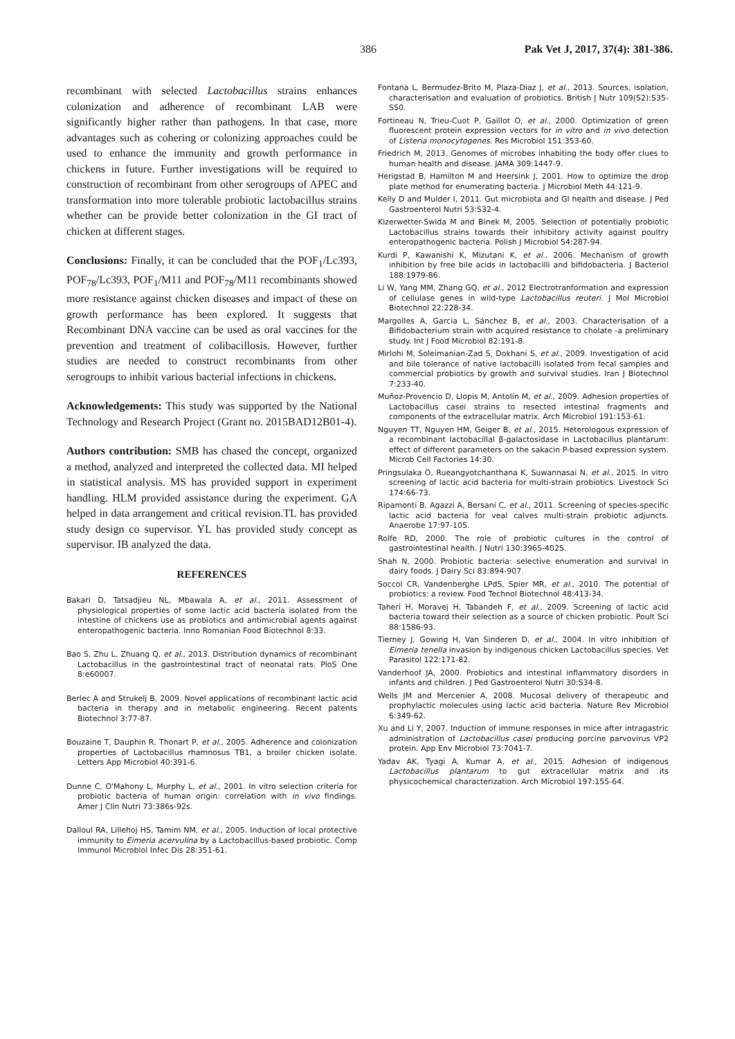386 Pak Vet J, 2017, 37(4): 381-386.
recombinant with selected Lactobacillus strains enhances colonization and adherence of recombinant LAB were significantly higher rather than pathogens. In that case, more advantages such as cohering or colonizing approaches could be used to enhance the immunity and growth performance in chickens in future. Further investigations will be required to construction of recombinant from other serogroups of APEC and transformation into more tolerable probiotic lactobacillus strains whether can be provide better colonization in the GI tract of chicken at different stages.
Conclusions: Finally, it can be concluded that the POF<sub>1</sub>/Lc393, POF<sub>78</sub>/Lc393, POF<sub>1</sub>/M11 and POF<sub>78</sub>/M11 recombinants showed more resistance against chicken diseases and impact of these on growth performance has been explored. It suggests that Recombinant DNA vaccine can be used as oral vaccines for the prevention and treatment of colibacillosis. However, further studies are needed to construct recombinants from other serogroups to inhibit various bacterial infections in chickens.
Acknowledgements: This study was supported by the National Technology and Research Project (Grant no. 2015BAD12B01-4).
Authors contribution: SMB has chased the concept, organized a method, analyzed and interpreted the collected data. MI helped in statistical analysis. MS has provided support in experiment handling. HLM provided assistance during the experiment. GA helped in data arrangement and critical revision.TL has provided study design co supervisor. YL has provided study concept as supervisor. IB analyzed the data.
REFERENCES
Bakari D, Tatsadjieu NL, Mbawala A, et al., 2011. Assessment of physiological properties of some lactic acid bacteria isolated from the intestine of chickens use as probiotics and antimicrobial agents against enteropathogenic bacteria. Inno Romanian Food Biotechnol 8:33.
Bao S, Zhu L, Zhuang Q, et al., 2013. Distribution dynamics of recombinant Lactobacillus in the gastrointestinal tract of neonatal rats. PloS One 8:e60007.
Berlec A and Strukelj B, 2009. Novel applications of recombinant lactic acid bacteria in therapy and in metabolic engineering. Recent patents Biotechnol 3:77-87.
Bouzaine T, Dauphin R, Thonart P, et al., 2005. Adherence and colonization properties of Lactobacillus rhamnosus TB1, a broiler chicken isolate. Letters App Microbiol 40:391-6.
Dunne C, O'Mahony L, Murphy L, et al., 2001. In vitro selection criteria for probiotic bacteria of human origin: correlation with in vivo findings. Amer J Clin Nutri 73:386s-92s.
Dalloul RA, Lillehoj HS, Tamim NM, et al., 2005. Induction of local protective immunity to Eimeria acervulina by a Lactobacillus-based probiotic. Comp Immunol Microbiol Infec Dis 28:351-61.
Fontana L, Bermudez-Brito M, Plaza-Diaz J, et al., 2013. Sources, isolation, characterisation and evaluation of probiotics. British J Nutr 109(S2):S35-S50.
Fortineau N, Trieu-Cuot P, Gaillot O, et al., 2000. Optimization of green fluorescent protein expression vectors for in vitro and in vivo detection of Listeria monocytogenes. Res Microbiol 151:353-60.
Friedrich M, 2013. Genomes of microbes inhabiting the body offer clues to human health and disease. JAMA 309:1447-9.
Herigstad B, Hamilton M and Heersink J, 2001. How to optimize the drop plate method for enumerating bacteria. J Microbiol Meth 44:121-9.
Kelly D and Mulder I, 2011. Gut microbiota and GI health and disease. J Ped Gastroenterol Nutri 53:S32-4.
Kizerwetter-Swida M and Binek M, 2005. Selection of potentially probiotic Lactobacillus strains towards their inhibitory activity against poultry enteropathogenic bacteria. Polish J Microbiol 54:287-94.
Kurdi P, Kawanishi K, Mizutani K, et al., 2006. Mechanism of growth inhibition by free bile acids in lactobacilli and bifidobacteria. J Bacteriol 188:1979-86.
Li W, Yang MM, Zhang GQ, et al., 2012 Electrotranformation and expression of cellulase genes in wild-type Lactobacillus reuteri. J Mol Microbiol Biotechnol 22:228-34.
Margolles A, Garcia L, Sánchez B, et al., 2003. Characterisation of a Bifidobacterium strain with acquired resistance to cholate -a preliminary study. Int J Food Microbiol 82:191-8.
Mirlohi M, Soleimanian-Zad S, Dokhani S, et al., 2009. Investigation of acid and bile tolerance of native lactobacilli isolated from fecal samples and commercial probiotics by growth and survival studies. Iran J Biotechnol 7:233-40.
Muñoz-Provencio D, Llopis M, Antolín M, et al., 2009. Adhesion properties of Lactobacillus casei strains to resected intestinal fragments and components of the extracellular matrix. Arch Microbiol 191:153-61.
Nguyen TT, Nguyen HM, Geiger B, et al., 2015. Heterologous expression of a recombinant lactobacillal β-galactosidase in Lactobacillus plantarum: effect of different parameters on the sakacin P-based expression system. Microb Cell Factories 14:30.
Pringsulaka O, Rueangyotchanthana K, Suwannasai N, et al., 2015. In vitro screening of lactic acid bacteria for multi-strain probiotics. Livestock Sci 174:66-73.
Ripamonti B, Agazzi A, Bersani C, et al., 2011. Screening of species-specific lactic acid bacteria for veal calves multi-strain probiotic adjuncts. Anaerobe 17:97-105.
Rolfe RD, 2000. The role of probiotic cultures in the control of gastrointestinal health. J Nutri 130:396S-402S.
Shah N, 2000. Probiotic bacteria: selective enumeration and survival in dairy foods. J Dairy Sci 83:894-907.
Soccol CR, Vandenberghe LPdS, Spier MR, et al., 2010. The potential of probiotics: a review. Food Technol Biotechnol 48:413-34.
Taheri H, Moravej H, Tabandeh F, et al., 2009. Screening of lactic acid bacteria toward their selection as a source of chicken probiotic. Poult Sci 88:1586-93.
Tierney J, Gowing H, Van Sinderen D, et al., 2004. In vitro inhibition of Eimeria tenella invasion by indigenous chicken Lactobacillus species. Vet Parasitol 122:171-82.
Vanderhoof JA, 2000. Probiotics and intestinal inflammatory disorders in infants and children. J Ped Gastroenterol Nutri 30:S34-8.
Wells JM and Mercenier A, 2008. Mucosal delivery of therapeutic and prophylactic molecules using lactic acid bacteria. Nature Rev Microbiol 6:349-62.
Xu and Li Y, 2007. Induction of immune responses in mice after intragastric administration of Lactobacillus casei producing porcine parvovirus VP2 protein. App Env Microbiol 73:7041-7.
Yadav AK, Tyagi A, Kumar A, et al., 2015. Adhesion of indigenous Lactobacillus plantarum to gut extracellular matrix and its physicochemical characterization. Arch Microbiol 197:155-64.